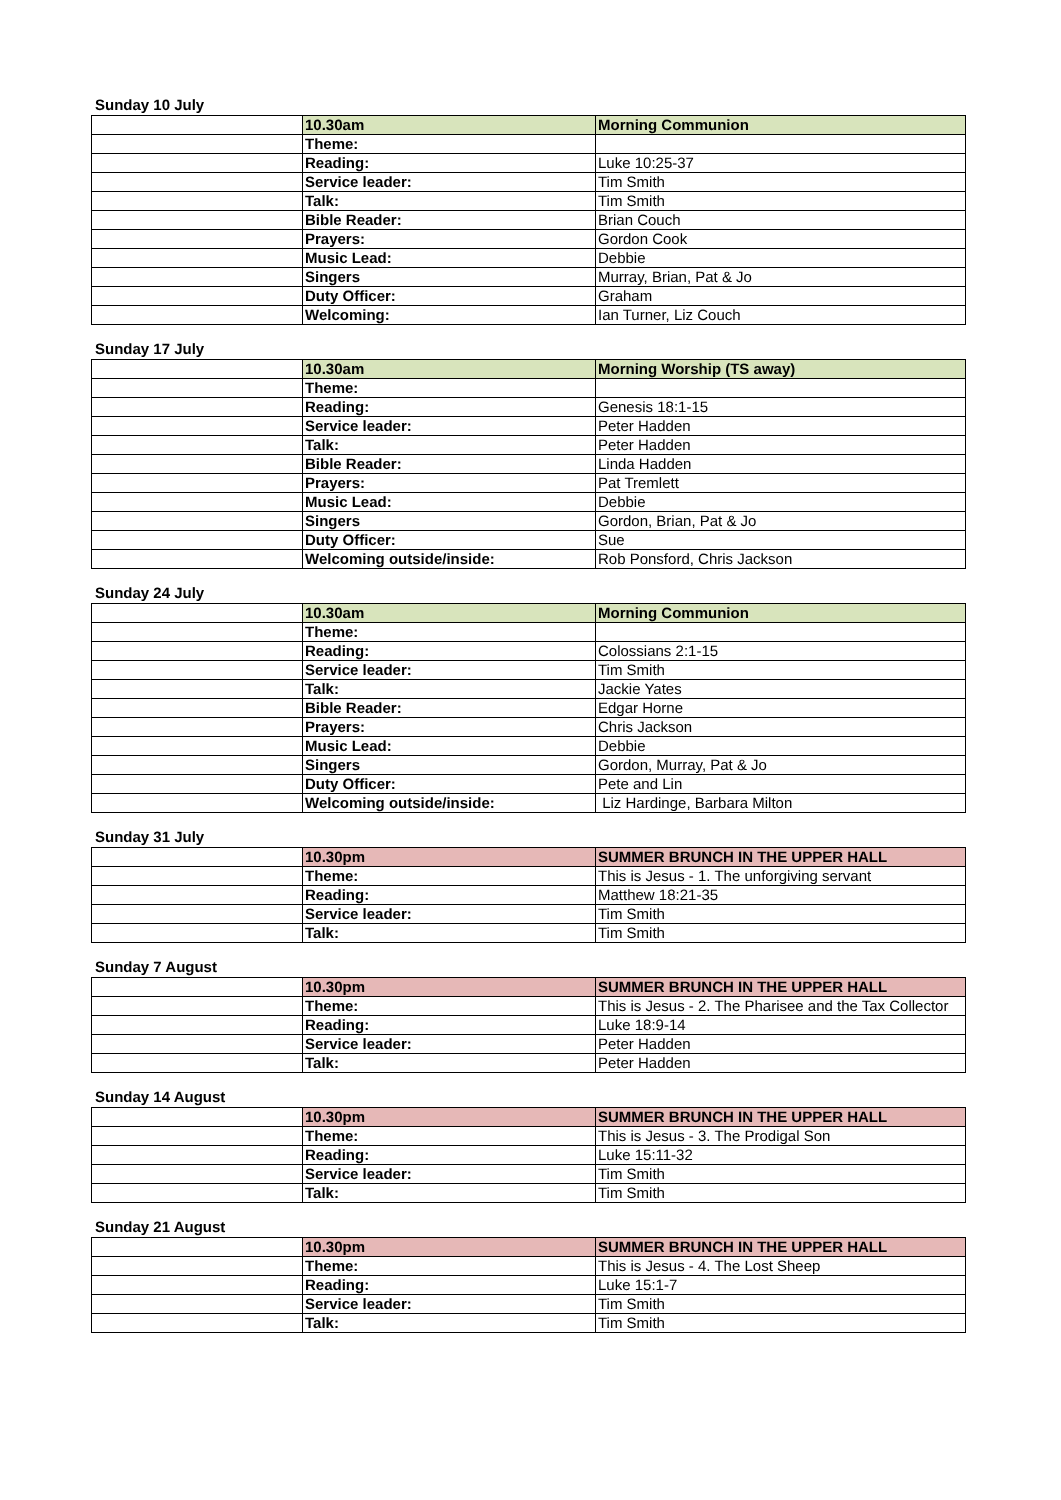Sunday 10 July
| | 10.30am | Morning Communion |
| | Theme: | |
| | Reading: | Luke 10:25-37 |
| | Service leader: | Tim Smith |
| | Talk: | Tim Smith |
| | Bible Reader: | Brian Couch |
| | Prayers: | Gordon Cook |
| | Music Lead: | Debbie |
| | Singers | Murray, Brian, Pat & Jo |
| | Duty Officer: | Graham |
| | Welcoming: | Ian Turner, Liz Couch |
Sunday 17 July
| | 10.30am | Morning Worship (TS away) |
| | Theme: | |
| | Reading: | Genesis 18:1-15 |
| | Service leader: | Peter Hadden |
| | Talk: | Peter Hadden |
| | Bible Reader: | Linda Hadden |
| | Prayers: | Pat Tremlett |
| | Music Lead: | Debbie |
| | Singers | Gordon, Brian, Pat & Jo |
| | Duty Officer: | Sue |
| | Welcoming outside/inside: | Rob Ponsford, Chris Jackson |
Sunday 24 July
| | 10.30am | Morning Communion |
| | Theme: | |
| | Reading: | Colossians 2:1-15 |
| | Service leader: | Tim Smith |
| | Talk: | Jackie Yates |
| | Bible Reader: | Edgar Horne |
| | Prayers: | Chris Jackson |
| | Music Lead: | Debbie |
| | Singers | Gordon, Murray, Pat & Jo |
| | Duty Officer: | Pete and Lin |
| | Welcoming outside/inside: | Liz Hardinge, Barbara Milton |
Sunday 31 July
| | 10.30pm | SUMMER BRUNCH IN THE UPPER HALL |
| | Theme: | This is Jesus - 1. The unforgiving servant |
| | Reading: | Matthew 18:21-35 |
| | Service leader: | Tim Smith |
| | Talk: | Tim Smith |
Sunday 7 August
| | 10.30pm | SUMMER BRUNCH IN THE UPPER HALL |
| | Theme: | This is Jesus - 2. The Pharisee and the Tax Collector |
| | Reading: | Luke 18:9-14 |
| | Service leader: | Peter Hadden |
| | Talk: | Peter Hadden |
Sunday 14 August
| | 10.30pm | SUMMER BRUNCH IN THE UPPER HALL |
| | Theme: | This is Jesus - 3. The Prodigal Son |
| | Reading: | Luke 15:11-32 |
| | Service leader: | Tim Smith |
| | Talk: | Tim Smith |
Sunday 21 August
| | 10.30pm | SUMMER BRUNCH IN THE UPPER HALL |
| | Theme: | This is Jesus - 4. The Lost Sheep |
| | Reading: | Luke 15:1-7 |
| | Service leader: | Tim Smith |
| | Talk: | Tim Smith |